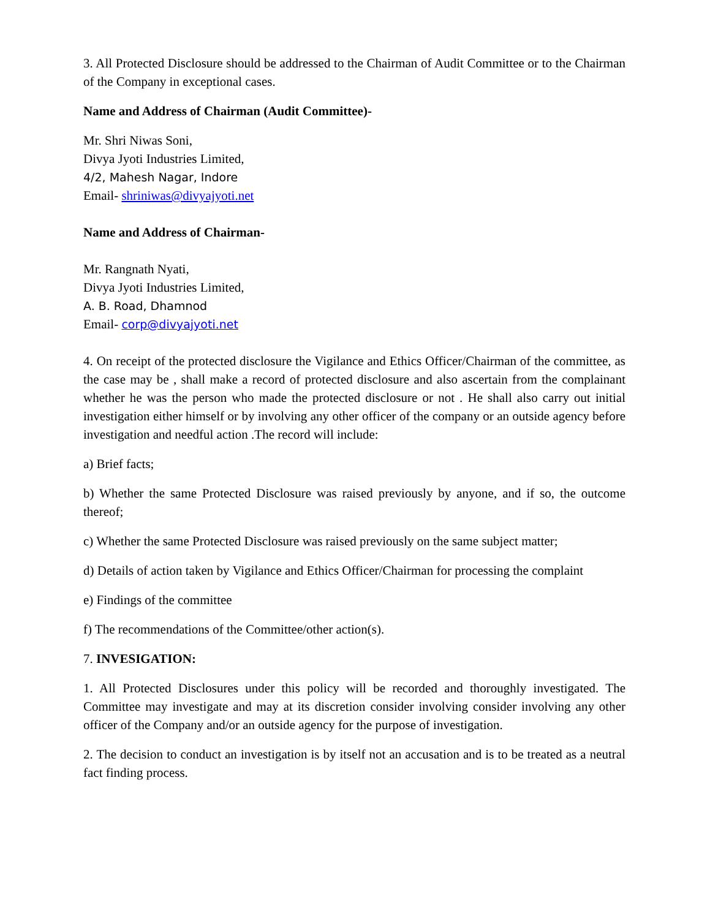3. All Protected Disclosure should be addressed to the Chairman of Audit Committee or to the Chairman of the Company in exceptional cases.
Name and Address of Chairman (Audit Committee)-
Mr. Shri Niwas Soni,
Divya Jyoti Industries Limited,
4/2, Mahesh Nagar, Indore
Email- shriniwas@divyajyoti.net
Name and Address of Chairman-
Mr. Rangnath Nyati,
Divya Jyoti Industries Limited,
A. B. Road, Dhamnod
Email- corp@divyajyoti.net
4. On receipt of the protected disclosure the Vigilance and Ethics Officer/Chairman of the committee, as the case may be , shall make a record of protected disclosure and also ascertain from the complainant whether he was the person who made the protected disclosure or not . He shall also carry out initial investigation either himself or by involving any other officer of the company or an outside agency before investigation and needful action .The record will include:
a) Brief facts;
b) Whether the same Protected Disclosure was raised previously by anyone, and if so, the outcome thereof;
c) Whether the same Protected Disclosure was raised previously on the same subject matter;
d) Details of action taken by Vigilance and Ethics Officer/Chairman for processing the complaint
e) Findings of the committee
f) The recommendations of the Committee/other action(s).
7. INVESIGATION:
1. All Protected Disclosures under this policy will be recorded and thoroughly investigated. The Committee may investigate and may at its discretion consider involving consider involving any other officer of the Company and/or an outside agency for the purpose of investigation.
2. The decision to conduct an investigation is by itself not an accusation and is to be treated as a neutral fact finding process.